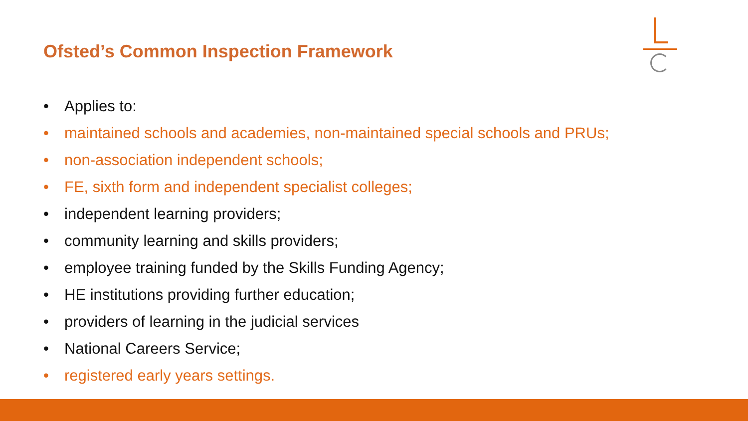Ofsted’s Common Inspection Framework
• Applies to:
• maintained schools and academies, non-maintained special schools and PRUs;
• non-association independent schools;
• FE, sixth form and independent specialist colleges;
• independent learning providers;
• community learning and skills providers;
• employee training funded by the Skills Funding Agency;
• HE institutions providing further education;
• providers of learning in the judicial services
• National Careers Service;
• registered early years settings.